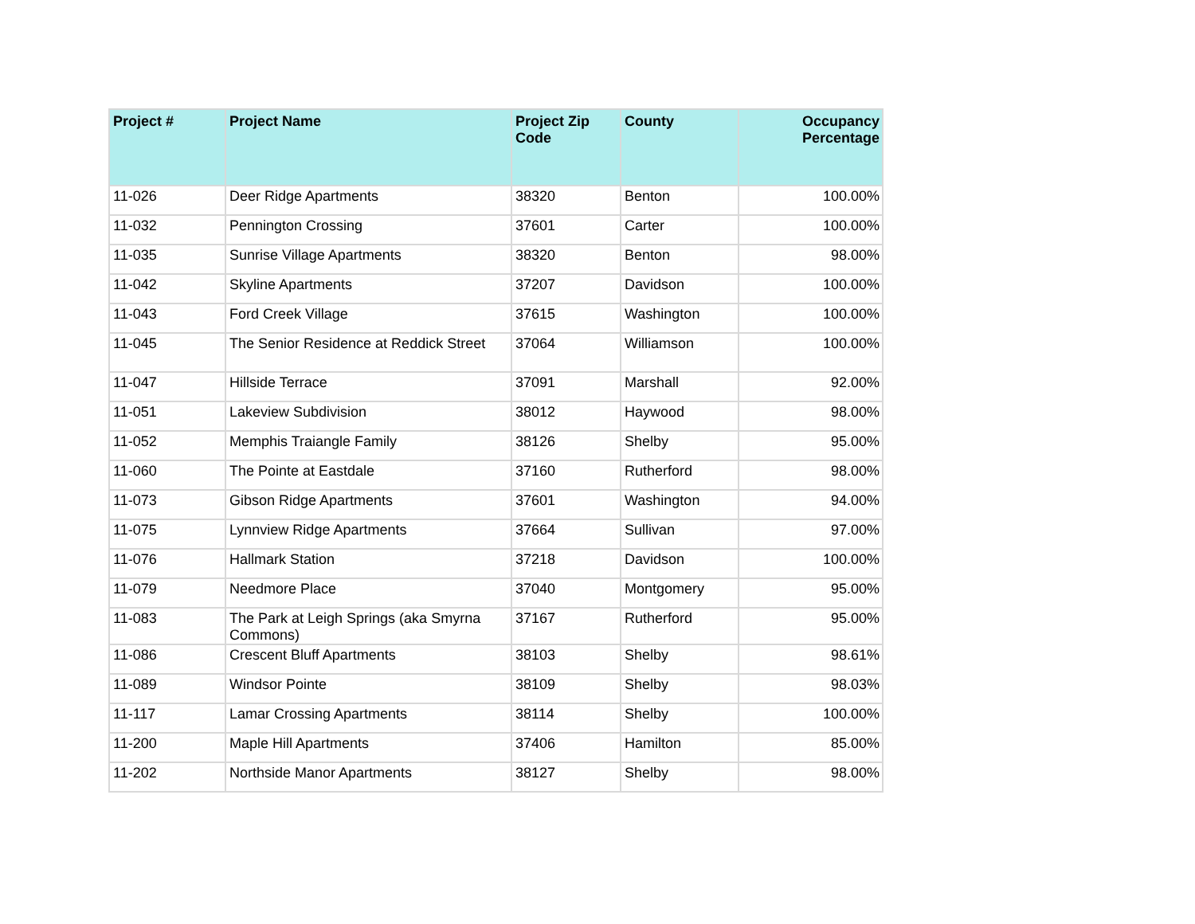| Project # | Project Name | Project Zip Code | County | Occupancy Percentage |
| --- | --- | --- | --- | --- |
| 11-026 | Deer Ridge Apartments | 38320 | Benton | 100.00% |
| 11-032 | Pennington Crossing | 37601 | Carter | 100.00% |
| 11-035 | Sunrise Village Apartments | 38320 | Benton | 98.00% |
| 11-042 | Skyline Apartments | 37207 | Davidson | 100.00% |
| 11-043 | Ford Creek Village | 37615 | Washington | 100.00% |
| 11-045 | The Senior Residence at Reddick Street | 37064 | Williamson | 100.00% |
| 11-047 | Hillside Terrace | 37091 | Marshall | 92.00% |
| 11-051 | Lakeview Subdivision | 38012 | Haywood | 98.00% |
| 11-052 | Memphis Traiangle Family | 38126 | Shelby | 95.00% |
| 11-060 | The Pointe at Eastdale | 37160 | Rutherford | 98.00% |
| 11-073 | Gibson Ridge Apartments | 37601 | Washington | 94.00% |
| 11-075 | Lynnview Ridge Apartments | 37664 | Sullivan | 97.00% |
| 11-076 | Hallmark Station | 37218 | Davidson | 100.00% |
| 11-079 | Needmore Place | 37040 | Montgomery | 95.00% |
| 11-083 | The Park at Leigh Springs (aka Smyrna Commons) | 37167 | Rutherford | 95.00% |
| 11-086 | Crescent Bluff Apartments | 38103 | Shelby | 98.61% |
| 11-089 | Windsor Pointe | 38109 | Shelby | 98.03% |
| 11-117 | Lamar Crossing Apartments | 38114 | Shelby | 100.00% |
| 11-200 | Maple Hill Apartments | 37406 | Hamilton | 85.00% |
| 11-202 | Northside Manor Apartments | 38127 | Shelby | 98.00% |